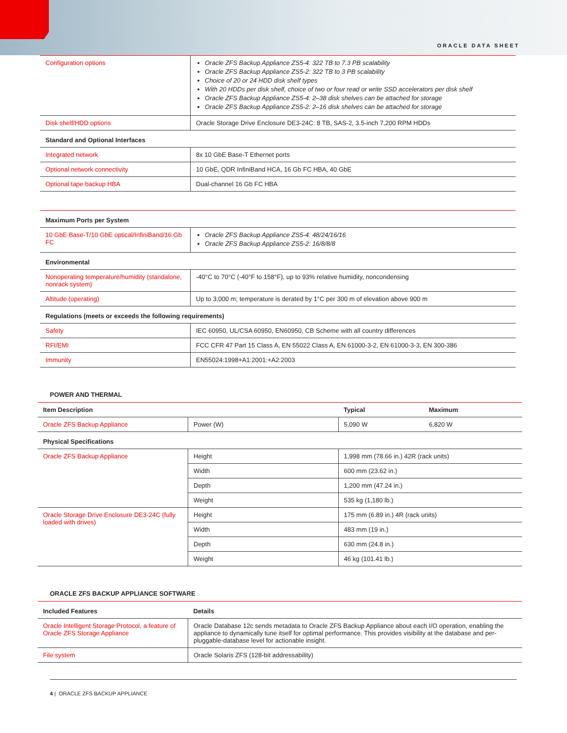ORACLE DATA SHEET
| Configuration options | Oracle ZFS Backup Appliance ZS5-4: 322 TB to 7.3 PB scalability Oracle ZFS Backup Appliance ZS5-2: 322 TB to 3 PB scalability Choice of 20 or 24 HDD disk shelf types With 20 HDDs per disk shelf, choice of two or four read or write SSD accelerators per disk shelf Oracle ZFS Backup Appliance ZS5-4: 2–38 disk shelves can be attached for storage Oracle ZFS Backup Appliance ZS5-2: 2–16 disk shelves can be attached for storage |
| Disk shelf/HDD options | Oracle Storage Drive Enclosure DE3-24C: 8 TB, SAS-2, 3.5-inch 7,200 RPM HDDs |
| Standard and Optional Interfaces | |
| Integrated network | 8x 10 GbE Base-T Ethernet ports |
| Optional network connectivity | 10 GbE, QDR InfiniBand HCA, 16 Gb FC HBA, 40 GbE |
| Optional tape backup HBA | Dual-channel 16 Gb FC HBA |
| Maximum Ports per System | |
| --- | --- |
| 10 GbE Base-T/10 GbE optical/InfiniBand/16 Gb FC | Oracle ZFS Backup Appliance ZS5-4: 48/24/16/16 Oracle ZFS Backup Appliance ZS5-2: 16/8/8/8 |
| Environmental | |
| Nonoperating temperature/humidity (standalone, nonrack system) | -40°C to 70°C (-40°F to 158°F), up to 93% relative humidity, noncondensing |
| Altitude (operating) | Up to 3,000 m; temperature is derated by 1°C per 300 m of elevation above 900 m |
| Regulations (meets or exceeds the following requirements) | |
| Safety | IEC 60950, UL/CSA 60950, EN60950, CB Scheme with all country differences |
| RFI/EMI | FCC CFR 47 Part 15 Class A, EN 55022 Class A, EN 61000-3-2, EN 61000-3-3, EN 300-386 |
| Immunity | EN55024:1998+A1:2001:+A2:2003 |
POWER AND THERMAL
| Item Description | | Typical | Maximum |
| --- | --- | --- | --- |
| Oracle ZFS Backup Appliance | Power (W) | 5,090 W | 6,820 W |
| Physical Specifications | | | |
| Oracle ZFS Backup Appliance | Height | 1,998 mm (78.66 in.) 42R (rack units) | |
| | Width | 600 mm (23.62 in.) | |
| | Depth | 1,200 mm (47.24 in.) | |
| | Weight | 535 kg (1,180 lb.) | |
| Oracle Storage Drive Enclosure DE3-24C (fully loaded with drives) | Height | 175 mm (6.89 in.) 4R (rack units) | |
| | Width | 483 mm (19 in.) | |
| | Depth | 630 mm (24.8 in.) | |
| | Weight | 46 kg (101.41 lb.) | |
ORACLE ZFS BACKUP APPLIANCE SOFTWARE
| Included Features | Details |
| --- | --- |
| Oracle Intelligent Storage Protocol, a feature of Oracle ZFS Storage Appliance | Oracle Database 12c sends metadata to Oracle ZFS Backup Appliance about each I/O operation, enabling the appliance to dynamically tune itself for optimal performance. This provides visibility at the database and per-pluggable-database level for actionable insight. |
| File system | Oracle Solaris ZFS (128-bit addressability) |
4 | ORACLE ZFS BACKUP APPLIANCE